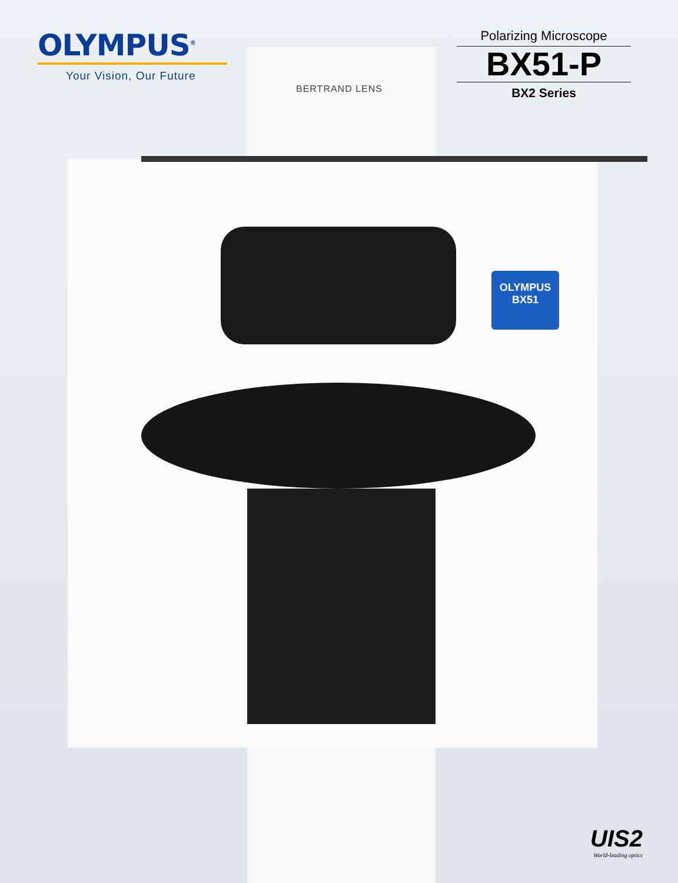OLYMPUS
BX51
OLYMPUS<sup>®</sup>
Your Vision, Our Future
Polarizing Microscope
BX51-P
BX2 Series
BERTRAND LENS
UIS2
World-leading optics